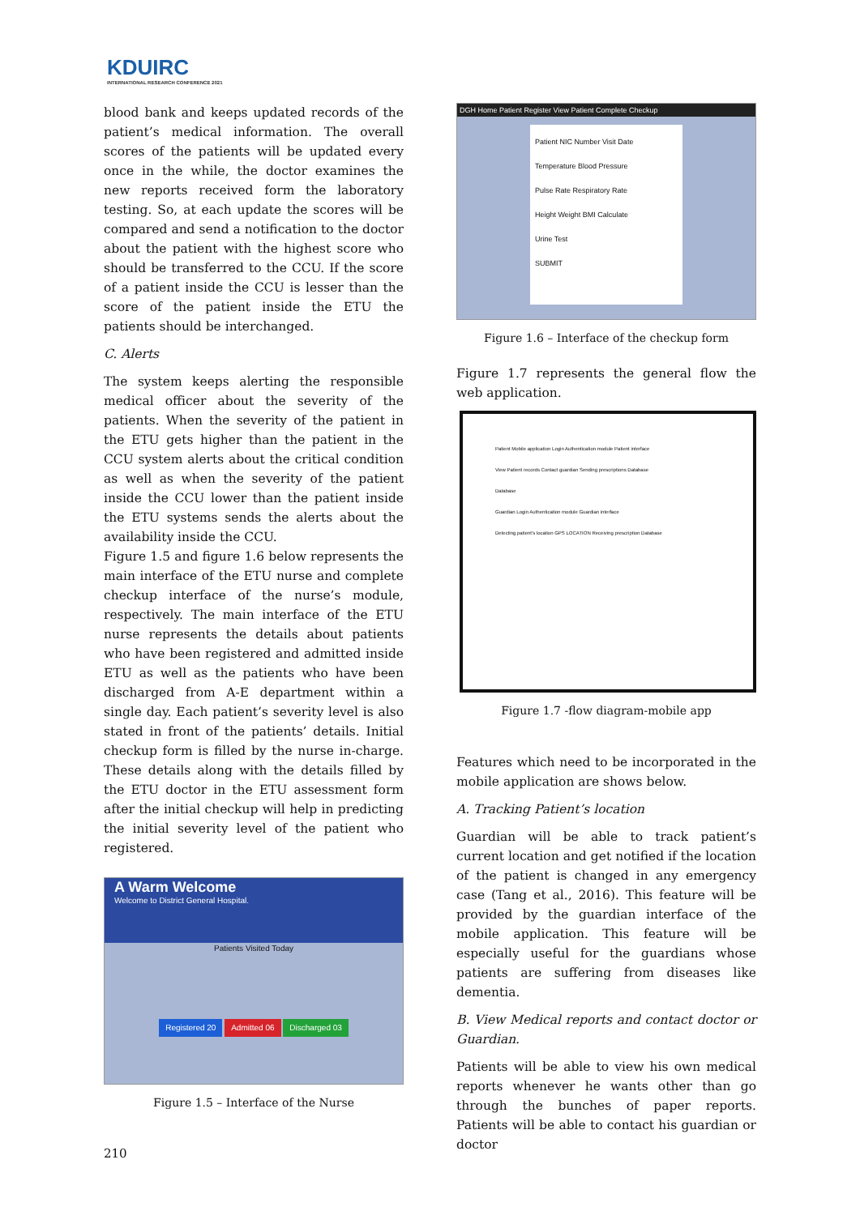KDUIRC
INTERNATIONAL RESEARCH CONFERENCE 2021
blood bank and keeps updated records of the patient’s medical information. The overall scores of the patients will be updated every once in the while, the doctor examines the new reports received form the laboratory testing. So, at each update the scores will be compared and send a notification to the doctor about the patient with the highest score who should be transferred to the CCU. If the score of a patient inside the CCU is lesser than the score of the patient inside the ETU the patients should be interchanged.
C. Alerts
The system keeps alerting the responsible medical officer about the severity of the patients. When the severity of the patient in the ETU gets higher than the patient in the CCU system alerts about the critical condition as well as when the severity of the patient inside the CCU lower than the patient inside the ETU systems sends the alerts about the availability inside the CCU.
Figure 1.5 and figure 1.6 below represents the main interface of the ETU nurse and complete checkup interface of the nurse’s module, respectively. The main interface of the ETU nurse represents the details about patients who have been registered and admitted inside ETU as well as the patients who have been discharged from A-E department within a single day. Each patient’s severity level is also stated in front of the patients’ details. Initial checkup form is filled by the nurse in-charge. These details along with the details filled by the ETU doctor in the ETU assessment form after the initial checkup will help in predicting the initial severity level of the patient who registered.
A Warm Welcome
Welcome to District General Hospital.
Patients Visited Today
Registered 20 Admitted 06 Discharged 03
Figure 1.5 – Interface of the Nurse
DGH Home Patient Register View Patient Complete Checkup
Patient NIC Number Visit Date
Temperature Blood Pressure
Pulse Rate Respiratory Rate
Height Weight BMI Calculate
Urine Test
SUBMIT
Figure 1.6 – Interface of the checkup form
Figure 1.7 represents the general flow the web application.
Patient Mobile application Login Authentication module Patient interface
View Patient records Contact guardian Sending prescriptions Database
Database
Guardian Login Authentication module Guardian interface
Detecting patient's location GPS LOCATION Receiving prescription Database
Figure 1.7 -flow diagram-mobile app
Features which need to be incorporated in the mobile application are shows below.
A. Tracking Patient’s location
Guardian will be able to track patient’s current location and get notified if the location of the patient is changed in any emergency case (Tang et al., 2016). This feature will be provided by the guardian interface of the mobile application. This feature will be especially useful for the guardians whose patients are suffering from diseases like dementia.
B. View Medical reports and contact doctor or Guardian.
Patients will be able to view his own medical reports whenever he wants other than go through the bunches of paper reports. Patients will be able to contact his guardian or doctor
210